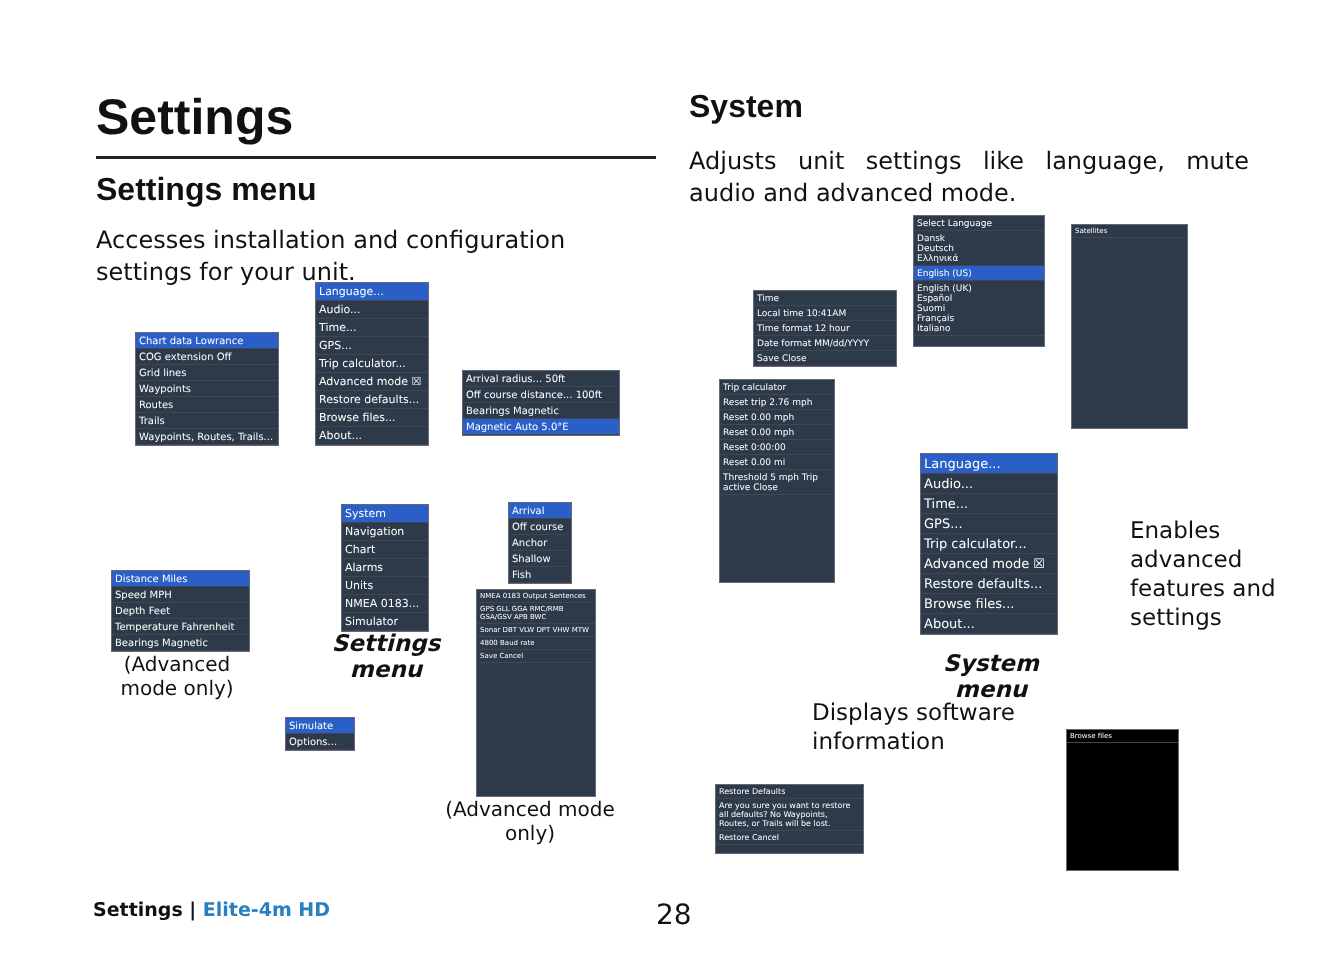Settings
Settings menu
Accesses installation and configuration settings for your unit.
System
Adjusts unit settings like language, mute audio and advanced mode.
Language...
Audio...
Time...
GPS...
Trip calculator...
Advanced mode ☒
Restore defaults...
Browse files...
About...
Chart data Lowrance
COG extension Off
Grid lines
Waypoints
Routes
Trails
Waypoints, Routes, Trails...
Arrival radius... 50ft
Off course distance... 100ft
Bearings Magnetic
Magnetic Auto 5.0°E
System
Navigation
Chart
Alarms
Units
NMEA 0183...
Simulator
Arrival
Off course
Anchor
Shallow
Fish
Distance Miles
Speed MPH
Depth Feet
Temperature Fahrenheit
Bearings Magnetic
NMEA 0183 Output Sentences
GPS GLL GGA RMC/RMB GSA/GSV APB BWC
Sonar DBT VLW DPT VHW MTW
4800 Baud rate
Save Cancel
Simulate
Options...
(Advanced mode only)
Settings menu
(Advanced mode only)
Select Language
Dansk
Deutsch
Ελληνικά
English (US)
English (UK)
Español
Suomi
Français
Italiano
Time
Local time 10:41AM
Time format 12 hour
Date format MM/dd/YYYY
Save Close
Satellites
Trip calculator
Reset trip 2.76 mph
Reset 0.00 mph
Reset 0.00 mph
Reset 0:00:00
Reset 0.00 mi
Threshold 5 mph Trip active Close
Language...
Audio...
Time...
GPS...
Trip calculator...
Advanced mode ☒
Restore defaults...
Browse files...
About...
System menu
Enables
advanced
features and
settings
Displays software
information
Restore Defaults
Are you sure you want to restore all defaults? No Waypoints, Routes, or Trails will be lost.
Restore Cancel
Browse files
Settings | Elite-4m HD 28